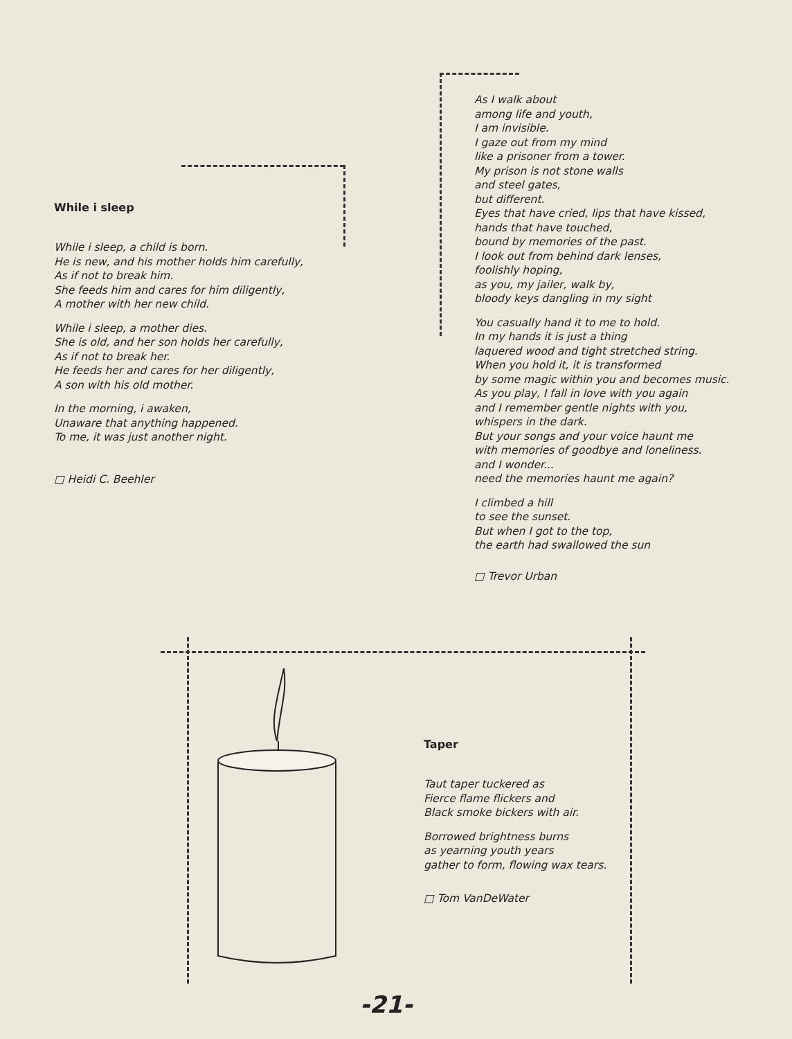While i sleep
While i sleep, a child is born.
He is new, and his mother holds him carefully,
As if not to break him.
She feeds him and cares for him diligently,
A mother with her new child.
While i sleep, a mother dies.
She is old, and her son holds her carefully,
As if not to break her.
He feeds her and cares for her diligently,
A son with his old mother.
In the morning, i awaken,
Unaware that anything happened.
To me, it was just another night.
□ Heidi C. Beehler
As I walk about
among life and youth,
I am invisible.
I gaze out from my mind
like a prisoner from a tower.
My prison is not stone walls
and steel gates,
but different.
Eyes that have cried, lips that have kissed,
hands that have touched,
bound by memories of the past.
I look out from behind dark lenses,
foolishly hoping,
as you, my jailer, walk by,
bloody keys dangling in my sight
You casually hand it to me to hold.
In my hands it is just a thing
laquered wood and tight stretched string.
When you hold it, it is transformed
by some magic within you and becomes music.
As you play, I fall in love with you again
and I remember gentle nights with you,
whispers in the dark.
But your songs and your voice haunt me
with memories of goodbye and loneliness.
and I wonder...
need the memories haunt me again?
I climbed a hill
to see the sunset.
But when I got to the top,
the earth had swallowed the sun
□ Trevor Urban
Taper
Taut taper tuckered as
Fierce flame flickers and
Black smoke bickers with air.
Borrowed brightness burns
as yearning youth years
gather to form, flowing wax tears.
□ Tom VanDeWater
-21-